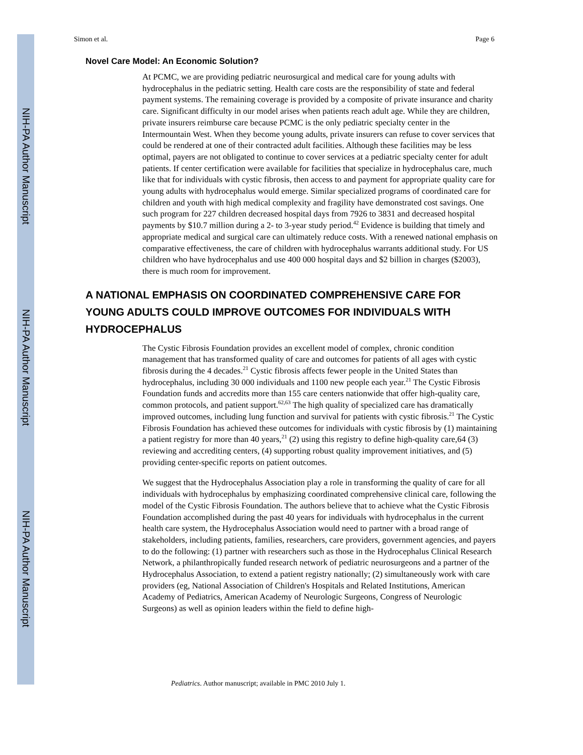NIH-PA Author Manuscript
NIH-PA Author Manuscript
NIH-PA Author Manuscript
Simon et al. Page 6
Novel Care Model: An Economic Solution?
At PCMC, we are providing pediatric neurosurgical and medical care for young adults with hydrocephalus in the pediatric setting. Health care costs are the responsibility of state and federal payment systems. The remaining coverage is provided by a composite of private insurance and charity care. Significant difficulty in our model arises when patients reach adult age. While they are children, private insurers reimburse care because PCMC is the only pediatric specialty center in the Intermountain West. When they become young adults, private insurers can refuse to cover services that could be rendered at one of their contracted adult facilities. Although these facilities may be less optimal, payers are not obligated to continue to cover services at a pediatric specialty center for adult patients. If center certification were available for facilities that specialize in hydrocephalus care, much like that for individuals with cystic fibrosis, then access to and payment for appropriate quality care for young adults with hydrocephalus would emerge. Similar specialized programs of coordinated care for children and youth with high medical complexity and fragility have demonstrated cost savings. One such program for 227 children decreased hospital days from 7926 to 3831 and decreased hospital payments by $10.7 million during a 2- to 3-year study period.<sup>42</sup> Evidence is building that timely and appropriate medical and surgical care can ultimately reduce costs. With a renewed national emphasis on comparative effectiveness, the care of children with hydrocephalus warrants additional study. For US children who have hydrocephalus and use 400 000 hospital days and $2 billion in charges ($2003), there is much room for improvement.
A NATIONAL EMPHASIS ON COORDINATED COMPREHENSIVE CARE FOR YOUNG ADULTS COULD IMPROVE OUTCOMES FOR INDIVIDUALS WITH HYDROCEPHALUS
The Cystic Fibrosis Foundation provides an excellent model of complex, chronic condition management that has transformed quality of care and outcomes for patients of all ages with cystic fibrosis during the 4 decades.<sup>21</sup> Cystic fibrosis affects fewer people in the United States than hydrocephalus, including 30 000 individuals and 1100 new people each year.<sup>21</sup> The Cystic Fibrosis Foundation funds and accredits more than 155 care centers nationwide that offer high-quality care, common protocols, and patient support.<sup>62,63</sup> The high quality of specialized care has dramatically improved outcomes, including lung function and survival for patients with cystic fibrosis.<sup>21</sup> The Cystic Fibrosis Foundation has achieved these outcomes for individuals with cystic fibrosis by (1) maintaining a patient registry for more than 40 years,<sup>21</sup> (2) using this registry to define high-quality care,64 (3) reviewing and accrediting centers, (4) supporting robust quality improvement initiatives, and (5) providing center-specific reports on patient outcomes.
We suggest that the Hydrocephalus Association play a role in transforming the quality of care for all individuals with hydrocephalus by emphasizing coordinated comprehensive clinical care, following the model of the Cystic Fibrosis Foundation. The authors believe that to achieve what the Cystic Fibrosis Foundation accomplished during the past 40 years for individuals with hydrocephalus in the current health care system, the Hydrocephalus Association would need to partner with a broad range of stakeholders, including patients, families, researchers, care providers, government agencies, and payers to do the following: (1) partner with researchers such as those in the Hydrocephalus Clinical Research Network, a philanthropically funded research network of pediatric neurosurgeons and a partner of the Hydrocephalus Association, to extend a patient registry nationally; (2) simultaneously work with care providers (eg, National Association of Children's Hospitals and Related Institutions, American Academy of Pediatrics, American Academy of Neurologic Surgeons, Congress of Neurologic Surgeons) as well as opinion leaders within the field to define high-
Pediatrics. Author manuscript; available in PMC 2010 July 1.